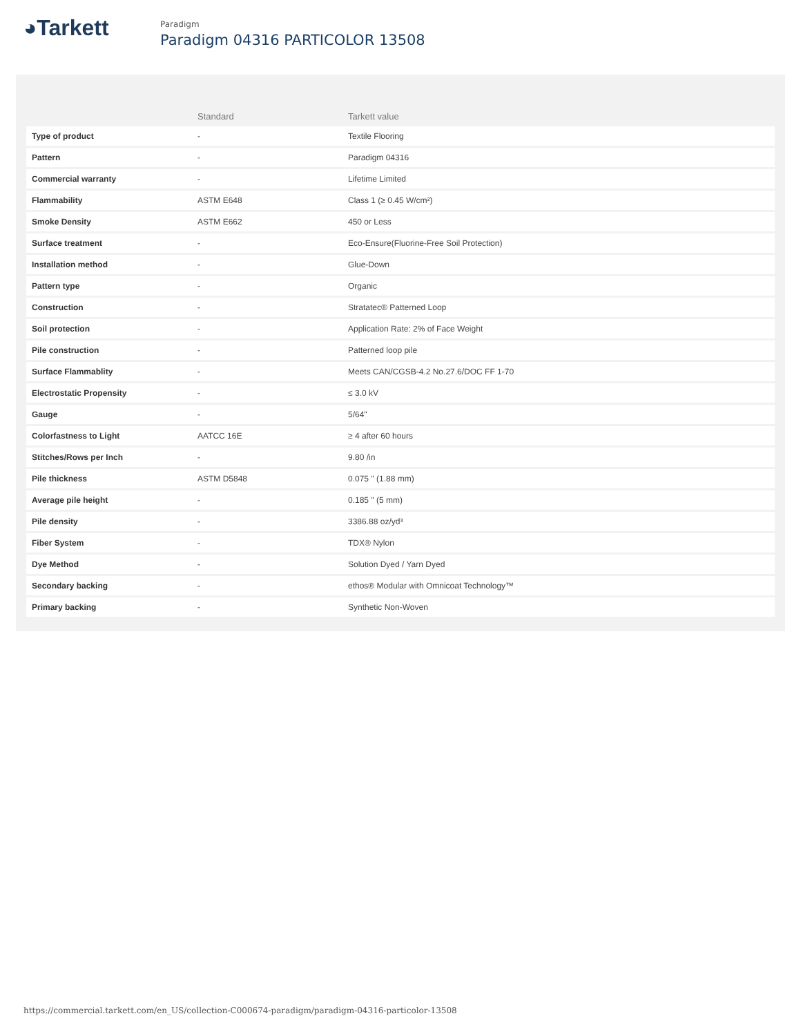◕Tarkett
Paradigm
Paradigm 04316 PARTICOLOR 13508
| | Standard | Tarkett value |
| --- | --- | --- |
| Type of product | - | Textile Flooring |
| Pattern | - | Paradigm 04316 |
| Commercial warranty | - | Lifetime Limited |
| Flammability | ASTM E648 | Class 1 (≥ 0.45 W/cm²) |
| Smoke Density | ASTM E662 | 450 or Less |
| Surface treatment | - | Eco-Ensure(Fluorine-Free Soil Protection) |
| Installation method | - | Glue-Down |
| Pattern type | - | Organic |
| Construction | - | Stratatec® Patterned Loop |
| Soil protection | - | Application Rate: 2% of Face Weight |
| Pile construction | - | Patterned loop pile |
| Surface Flammablity | - | Meets CAN/CGSB-4.2 No.27.6/DOC FF 1-70 |
| Electrostatic Propensity | - | ≤ 3.0 kV |
| Gauge | - | 5/64" |
| Colorfastness to Light | AATCC 16E | ≥ 4 after 60 hours |
| Stitches/Rows per Inch | - | 9.80 /in |
| Pile thickness | ASTM D5848 | 0.075 " (1.88 mm) |
| Average pile height | - | 0.185 " (5 mm) |
| Pile density | - | 3386.88 oz/yd³ |
| Fiber System | - | TDX® Nylon |
| Dye Method | - | Solution Dyed / Yarn Dyed |
| Secondary backing | - | ethos® Modular with Omnicoat Technology™ |
| Primary backing | - | Synthetic Non-Woven |
https://commercial.tarkett.com/en_US/collection-C000674-paradigm/paradigm-04316-particolor-13508